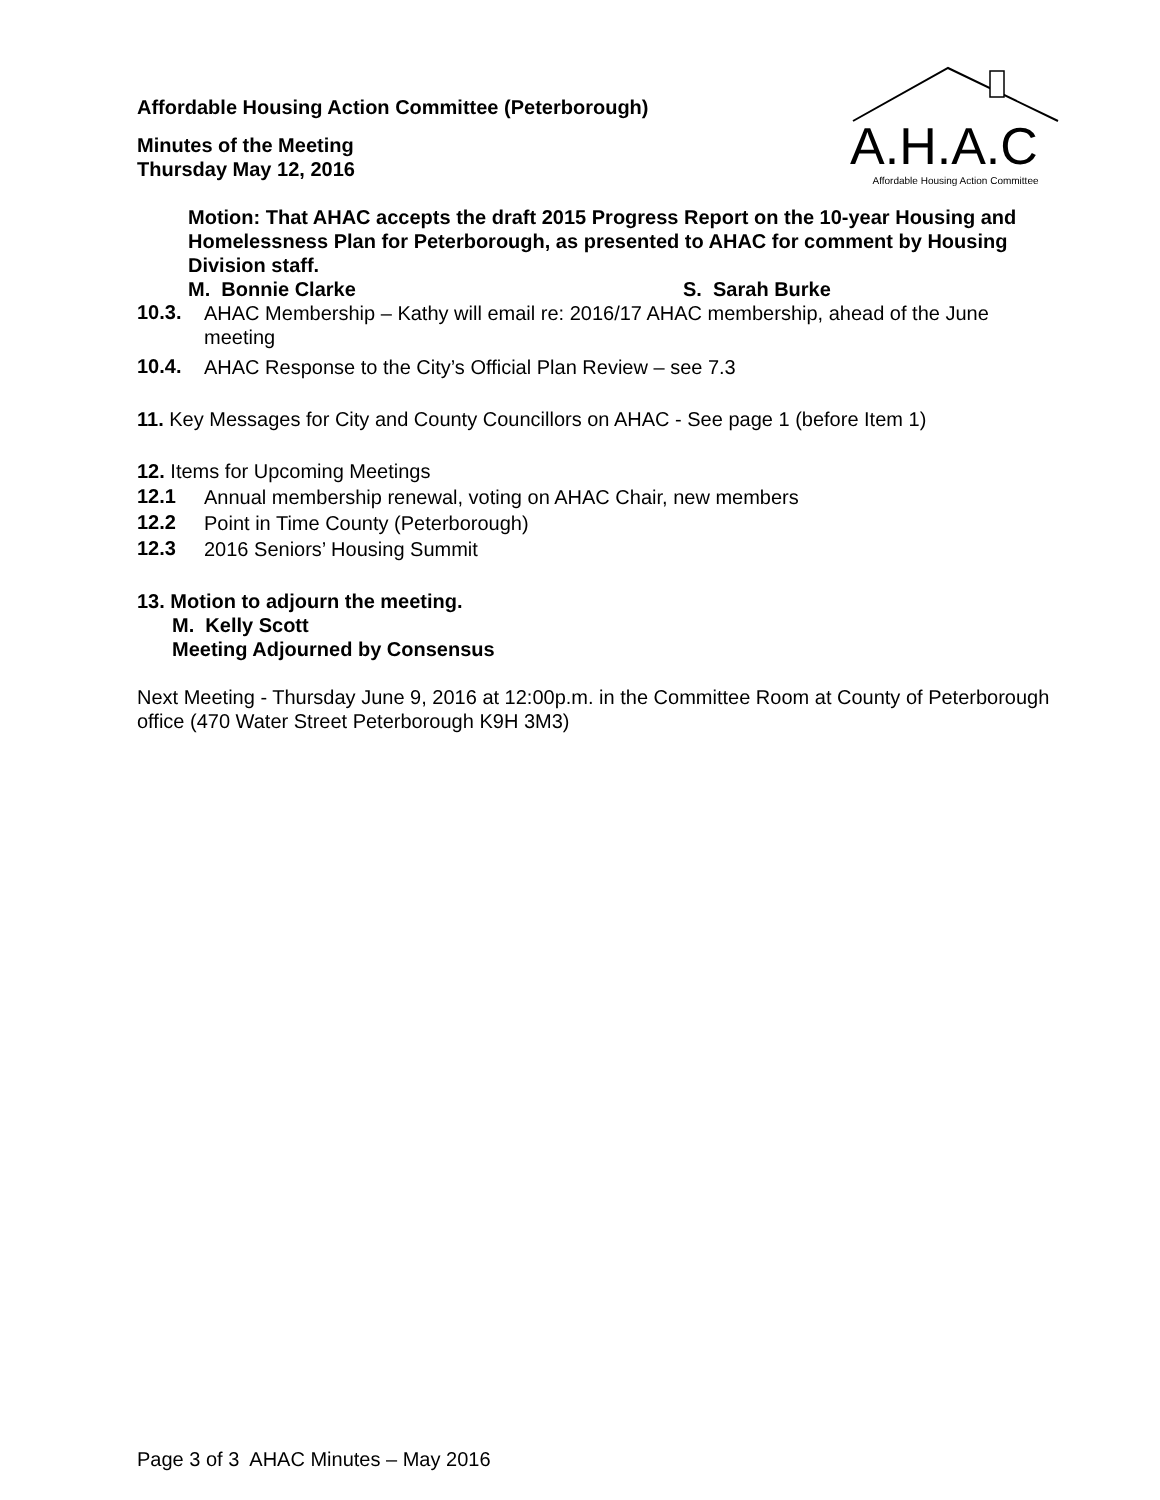A.H.A.C
Affordable Housing Action Committee
Affordable Housing Action Committee (Peterborough)
Minutes of the Meeting
Thursday May 12, 2016
Motion: That AHAC accepts the draft 2015 Progress Report on the 10-year Housing and Homelessness Plan for Peterborough, as presented to AHAC for comment by Housing Division staff.
M. Bonnie Clarke S. Sarah Burke
10.3.
AHAC Membership – Kathy will email re: 2016/17 AHAC membership, ahead of the June meeting
10.4.
AHAC Response to the City’s Official Plan Review – see 7.3
11. Key Messages for City and County Councillors on AHAC - See page 1 (before Item 1)
12. Items for Upcoming Meetings
12.1
Annual membership renewal, voting on AHAC Chair, new members
12.2
Point in Time County (Peterborough)
12.3
2016 Seniors’ Housing Summit
13. Motion to adjourn the meeting.
M. Kelly Scott
Meeting Adjourned by Consensus
Next Meeting - Thursday June 9, 2016 at 12:00p.m. in the Committee Room at County of Peterborough office (470 Water Street Peterborough K9H 3M3)
Page 3 of 3 AHAC Minutes – May 2016